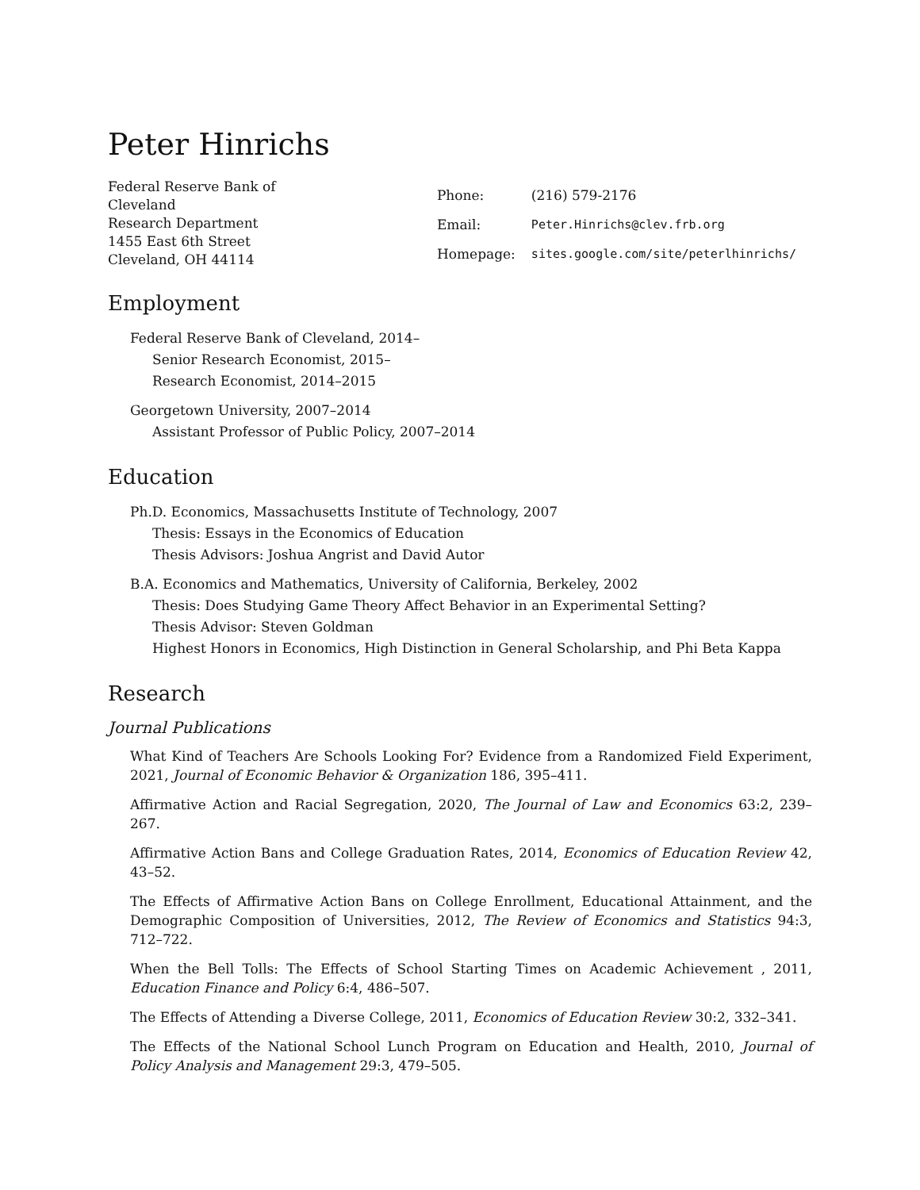Peter Hinrichs
Federal Reserve Bank of Cleveland
Research Department
1455 East 6th Street
Cleveland, OH 44114
| Phone: | (216) 579-2176 |
| Email: | Peter.Hinrichs@clev.frb.org |
| Homepage: | sites.google.com/site/peterlhinrichs/ |
Employment
Federal Reserve Bank of Cleveland, 2014–
Senior Research Economist, 2015–
Research Economist, 2014–2015
Georgetown University, 2007–2014
Assistant Professor of Public Policy, 2007–2014
Education
Ph.D. Economics, Massachusetts Institute of Technology, 2007
Thesis: Essays in the Economics of Education
Thesis Advisors: Joshua Angrist and David Autor
B.A. Economics and Mathematics, University of California, Berkeley, 2002
Thesis: Does Studying Game Theory Affect Behavior in an Experimental Setting?
Thesis Advisor: Steven Goldman
Highest Honors in Economics, High Distinction in General Scholarship, and Phi Beta Kappa
Research
Journal Publications
What Kind of Teachers Are Schools Looking For? Evidence from a Randomized Field Experiment, 2021, Journal of Economic Behavior & Organization 186, 395–411.
Affirmative Action and Racial Segregation, 2020, The Journal of Law and Economics 63:2, 239–267.
Affirmative Action Bans and College Graduation Rates, 2014, Economics of Education Review 42, 43–52.
The Effects of Affirmative Action Bans on College Enrollment, Educational Attainment, and the Demographic Composition of Universities, 2012, The Review of Economics and Statistics 94:3, 712–722.
When the Bell Tolls: The Effects of School Starting Times on Academic Achievement , 2011, Education Finance and Policy 6:4, 486–507.
The Effects of Attending a Diverse College, 2011, Economics of Education Review 30:2, 332–341.
The Effects of the National School Lunch Program on Education and Health, 2010, Journal of Policy Analysis and Management 29:3, 479–505.